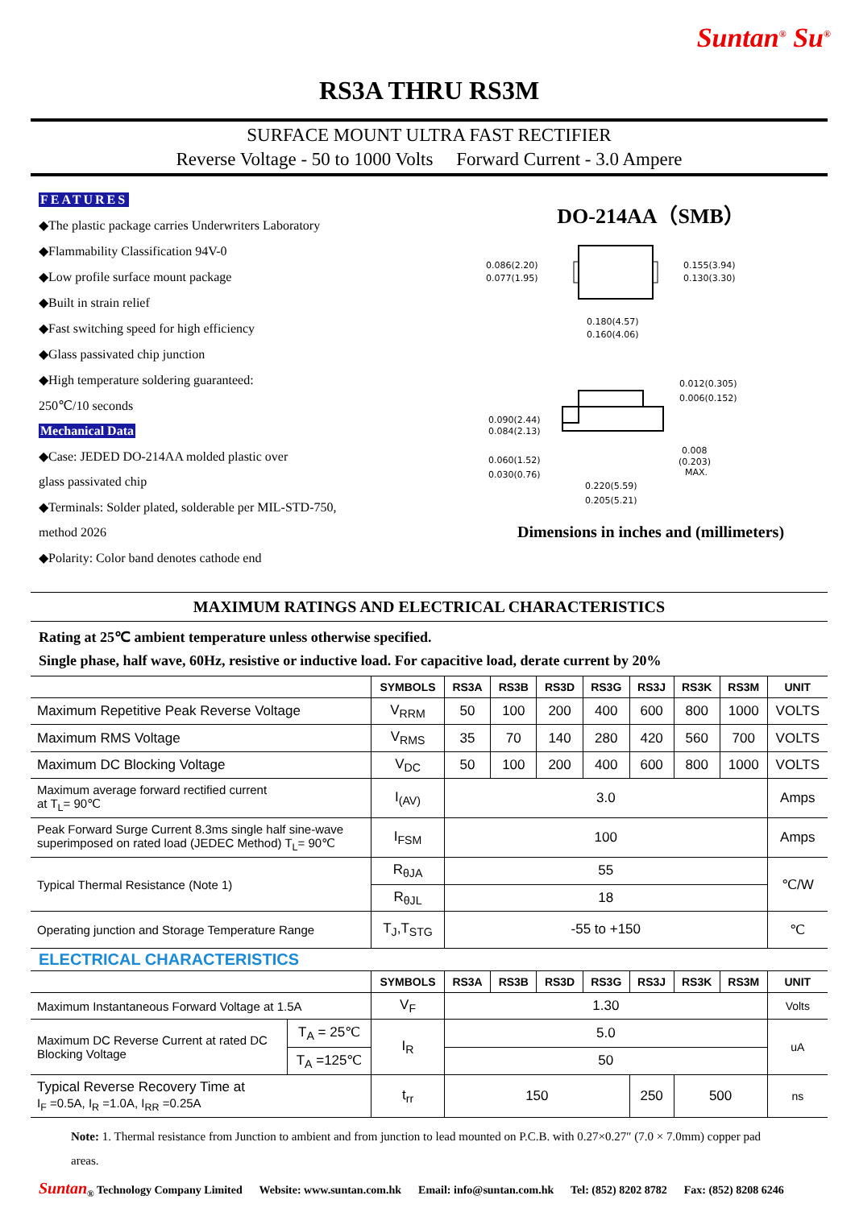Suntan<sup>®</sup> Su<sup>®</sup>
RS3A THRU RS3M
SURFACE MOUNT ULTRA FAST RECTIFIER
Reverse Voltage - 50 to 1000 Volts Forward Current - 3.0 Ampere
FEATURES
◆The plastic package carries Underwriters Laboratory
◆Flammability Classification 94V-0
◆Low profile surface mount package
◆Built in strain relief
◆Fast switching speed for high efficiency
◆Glass passivated chip junction
◆High temperature soldering guaranteed:
250℃/10 seconds
Mechanical Data
◆Case: JEDED DO-214AA molded plastic over
glass passivated chip
◆Terminals: Solder plated, solderable per MIL-STD-750,
method 2026
◆Polarity: Color band denotes cathode end
DO-214AA（SMB）
0.086(2.20)
0.077(1.95)
0.155(3.94)
0.130(3.30)
0.180(4.57)
0.160(4.06)
0.012(0.305)
0.006(0.152)
0.090(2.44)
0.084(2.13)
0.060(1.52)
0.030(0.76)
0.008
(0.203)
MAX.
0.220(5.59)
0.205(5.21)
Dimensions in inches and (millimeters)
MAXIMUM RATINGS AND ELECTRICAL CHARACTERISTICS
Rating at 25℃ ambient temperature unless otherwise specified.
Single phase, half wave, 60Hz, resistive or inductive load. For capacitive load, derate current by 20%
| | | SYMBOLS | RS3A | RS3B | RS3D | RS3G | RS3J | RS3K | RS3M | UNIT |
| --- | --- | --- | --- | --- | --- | --- | --- | --- | --- | --- |
| Maximum Repetitive Peak Reverse Voltage | | V<sub>RRM</sub> | 50 | 100 | 200 | 400 | 600 | 800 | 1000 | VOLTS |
| Maximum RMS Voltage | | V<sub>RMS</sub> | 35 | 70 | 140 | 280 | 420 | 560 | 700 | VOLTS |
| Maximum DC Blocking Voltage | | V<sub>DC</sub> | 50 | 100 | 200 | 400 | 600 | 800 | 1000 | VOLTS |
| Maximum average forward rectified current at T<sub>L</sub>= 90℃ | | I<sub>(AV)</sub> | 3.0 | | | | | | | Amps |
| Peak Forward Surge Current 8.3ms single half sine-wave superimposed on rated load (JEDEC Method) T<sub>L</sub>= 90℃ | | I<sub>FSM</sub> | 100 | | | | | | | Amps |
| Typical Thermal Resistance (Note 1) | | R<sub>θJA</sub> | 55 | | | | | | | ℃/W |
| | | R<sub>θJL</sub> | 18 | | | | | | | |
| Operating junction and Storage Temperature Range | | T<sub>J</sub>,T<sub>STG</sub> | -55 to +150 | | | | | | | ℃ |
| ELECTRICAL CHARACTERISTICS | | | | | | | | | | |
| | | SYMBOLS | RS3A | RS3B | RS3D | RS3G | RS3J | RS3K | RS3M | UNIT |
| Maximum Instantaneous Forward Voltage at 1.5A | | V<sub>F</sub> | 1.30 | | | | | | | Volts |
| Maximum DC Reverse Current at rated DC Blocking Voltage | T<sub>A</sub> = 25℃ | I<sub>R</sub> | 5.0 | | | | | | | uA |
| | T<sub>A</sub> =125℃ | | 50 | | | | | | | |
| Typical Reverse Recovery Time at I<sub>F</sub> =0.5A, I<sub>R</sub> =1.0A, I<sub>RR</sub> =0.25A | | t<sub>rr</sub> | 150 | | | | 250 | 500 | | ns |
Note: 1. Thermal resistance from Junction to ambient and from junction to lead mounted on P.C.B. with 0.27×0.27″ (7.0 × 7.0mm) copper pad areas.
Suntan<sub>®</sub> Technology Company Limited Website: www.suntan.com.hk Email: info@suntan.com.hk Tel: (852) 8202 8782 Fax: (852) 8208 6246